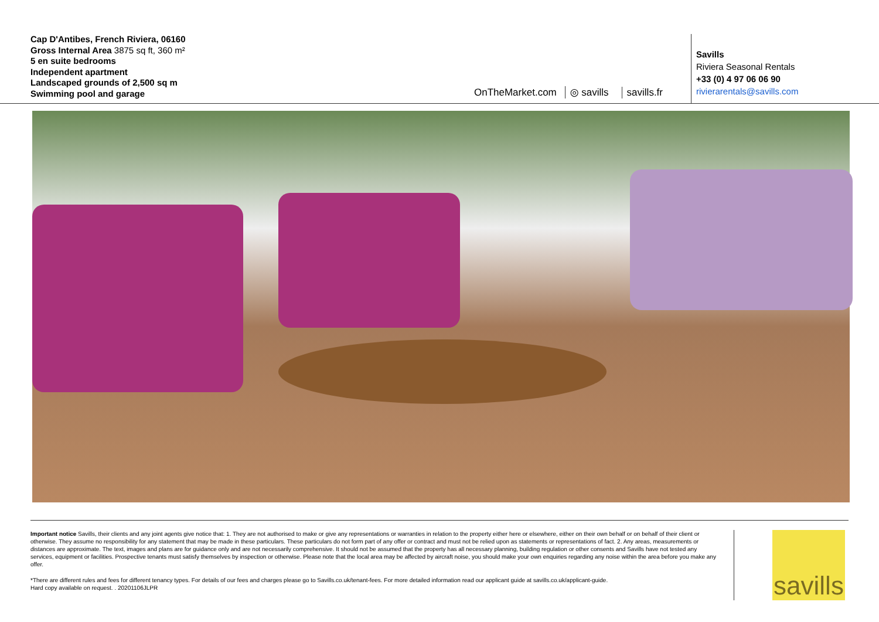Cap D'Antibes, French Riviera, 06160
Gross Internal Area 3875 sq ft, 360 m²
5 en suite bedrooms
Independent apartment
Landscaped grounds of 2,500 sq m
Swimming pool and garage
OnTheMarket.com
◎ savills savills.fr
Savills
Riviera Seasonal Rentals
+33 (0) 4 97 06 06 90
rivierarentals@savills.com
Important notice Savills, their clients and any joint agents give notice that: 1. They are not authorised to make or give any representations or warranties in relation to the property either here or elsewhere, either on their own behalf or on behalf of their client or otherwise. They assume no responsibility for any statement that may be made in these particulars. These particulars do not form part of any offer or contract and must not be relied upon as statements or representations of fact. 2. Any areas, measurements or distances are approximate. The text, images and plans are for guidance only and are not necessarily comprehensive. It should not be assumed that the property has all necessary planning, building regulation or other consents and Savills have not tested any services, equipment or facilities. Prospective tenants must satisfy themselves by inspection or otherwise. Please note that the local area may be affected by aircraft noise, you should make your own enquiries regarding any noise within the area before you make any offer.
*There are different rules and fees for different tenancy types. For details of our fees and charges please go to Savills.co.uk/tenant-fees. For more detailed information read our applicant guide at savills.co.uk/applicant-guide.
Hard copy available on request. . 20201106JLPR
savills